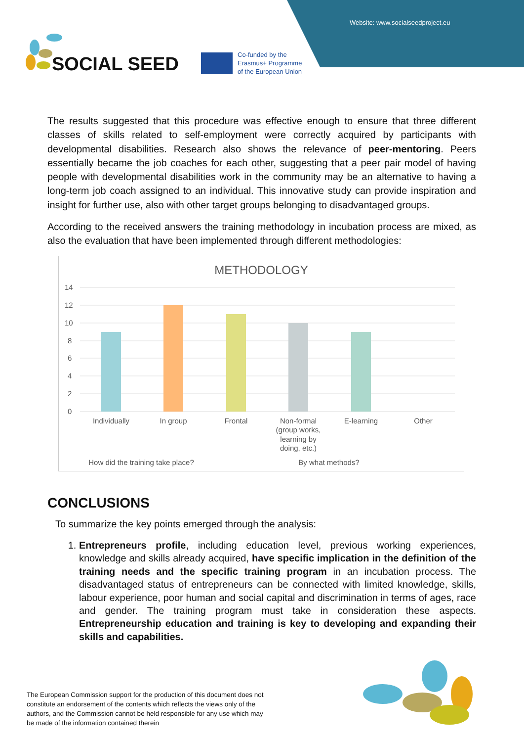Website: www.socialseedproject.eu
SOCIAL SEED
Co-funded by the
Erasmus+ Programme
of the European Union
The results suggested that this procedure was effective enough to ensure that three different classes of skills related to self-employment were correctly acquired by participants with developmental disabilities. Research also shows the relevance of peer-mentoring. Peers essentially became the job coaches for each other, suggesting that a peer pair model of having people with developmental disabilities work in the community may be an alternative to having a long-term job coach assigned to an individual. This innovative study can provide inspiration and insight for further use, also with other target groups belonging to disadvantaged groups.
According to the received answers the training methodology in incubation process are mixed, as also the evaluation that have been implemented through different methodologies:
METHODOLOGY
14
12
10
8
6
4
2
0
Individually
In group
Frontal
Non-formal
(group works,
learning by
doing, etc.)
E-learning
Other
How did the training take place?
By what methods?
CONCLUSIONS
To summarize the key points emerged through the analysis:
1. Entrepreneurs profile, including education level, previous working experiences, knowledge and skills already acquired, have specific implication in the definition of the training needs and the specific training program in an incubation process. The disadvantaged status of entrepreneurs can be connected with limited knowledge, skills, labour experience, poor human and social capital and discrimination in terms of ages, race and gender. The training program must take in consideration these aspects. Entrepreneurship education and training is key to developing and expanding their skills and capabilities.
The European Commission support for the production of this document does not constitute an endorsement of the contents which reflects the views only of the authors, and the Commission cannot be held responsible for any use which may be made of the information contained therein